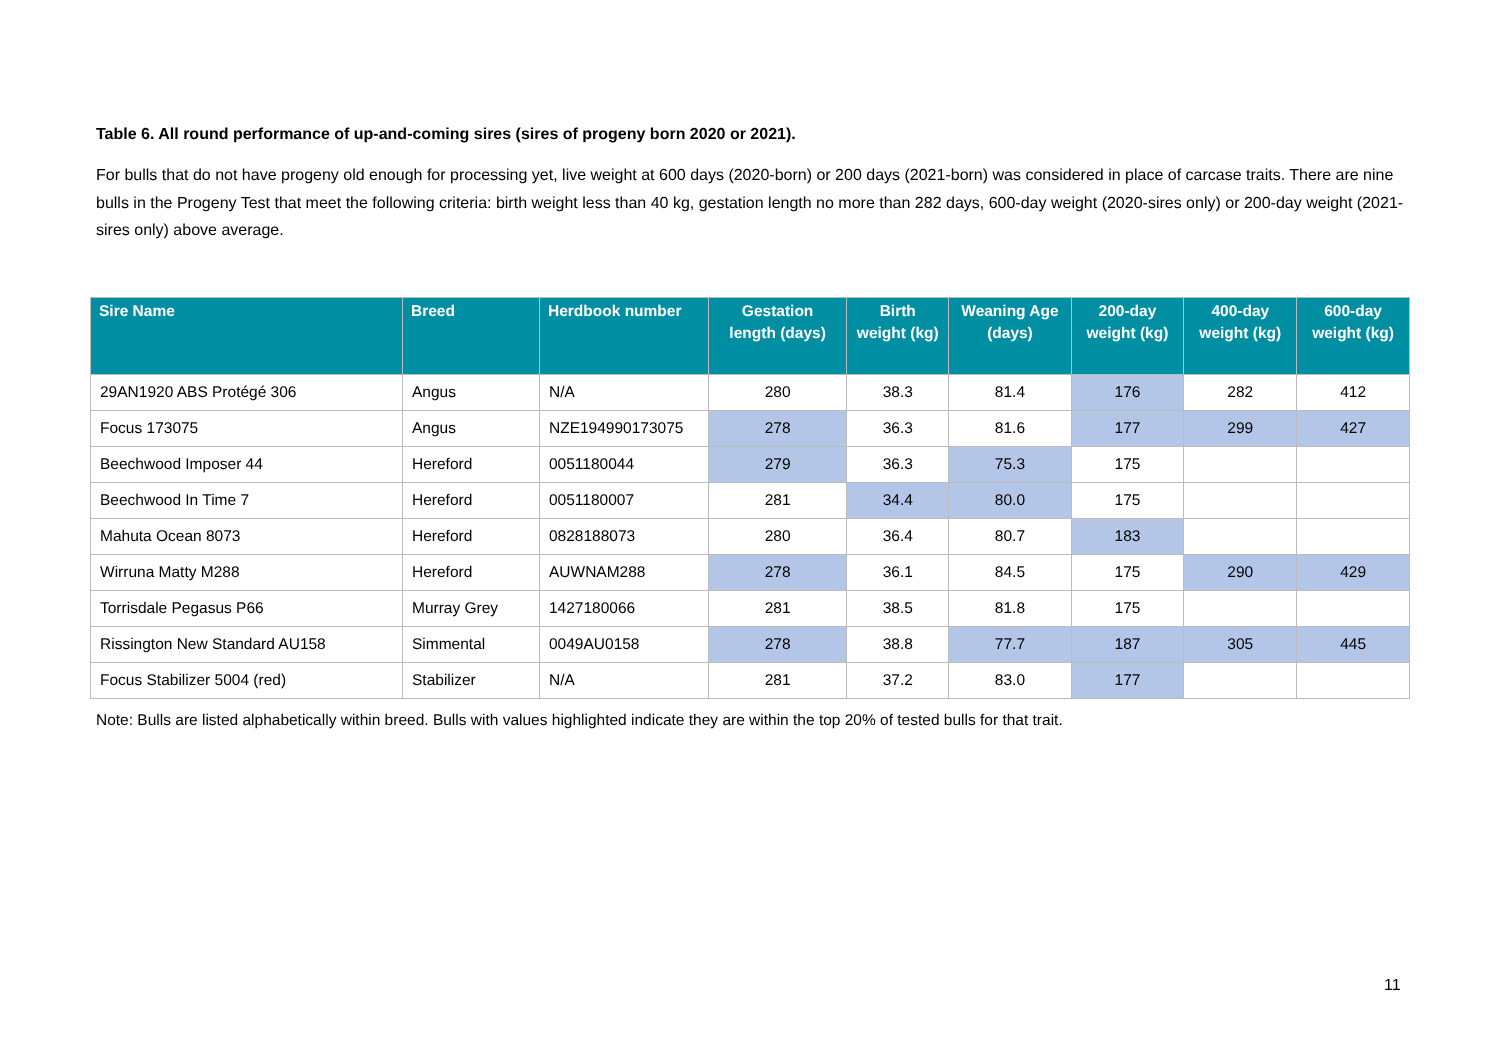Table 6. All round performance of up-and-coming sires (sires of progeny born 2020 or 2021).
For bulls that do not have progeny old enough for processing yet, live weight at 600 days (2020-born) or 200 days (2021-born) was considered in place of carcase traits. There are nine bulls in the Progeny Test that meet the following criteria: birth weight less than 40 kg, gestation length no more than 282 days, 600-day weight (2020-sires only) or 200-day weight (2021-sires only) above average.
| Sire Name | Breed | Herdbook number | Gestation length (days) | Birth weight (kg) | Weaning Age (days) | 200-day weight (kg) | 400-day weight (kg) | 600-day weight (kg) |
| --- | --- | --- | --- | --- | --- | --- | --- | --- |
| 29AN1920 ABS Protégé 306 | Angus | N/A | 280 | 38.3 | 81.4 | 176 | 282 | 412 |
| Focus 173075 | Angus | NZE194990173075 | 278 | 36.3 | 81.6 | 177 | 299 | 427 |
| Beechwood Imposer 44 | Hereford | 0051180044 | 279 | 36.3 | 75.3 | 175 | | |
| Beechwood In Time 7 | Hereford | 0051180007 | 281 | 34.4 | 80.0 | 175 | | |
| Mahuta Ocean 8073 | Hereford | 0828188073 | 280 | 36.4 | 80.7 | 183 | | |
| Wirruna Matty M288 | Hereford | AUWNAM288 | 278 | 36.1 | 84.5 | 175 | 290 | 429 |
| Torrisdale Pegasus P66 | Murray Grey | 1427180066 | 281 | 38.5 | 81.8 | 175 | | |
| Rissington New Standard AU158 | Simmental | 0049AU0158 | 278 | 38.8 | 77.7 | 187 | 305 | 445 |
| Focus Stabilizer 5004 (red) | Stabilizer | N/A | 281 | 37.2 | 83.0 | 177 | | |
Note: Bulls are listed alphabetically within breed. Bulls with values highlighted indicate they are within the top 20% of tested bulls for that trait.
11